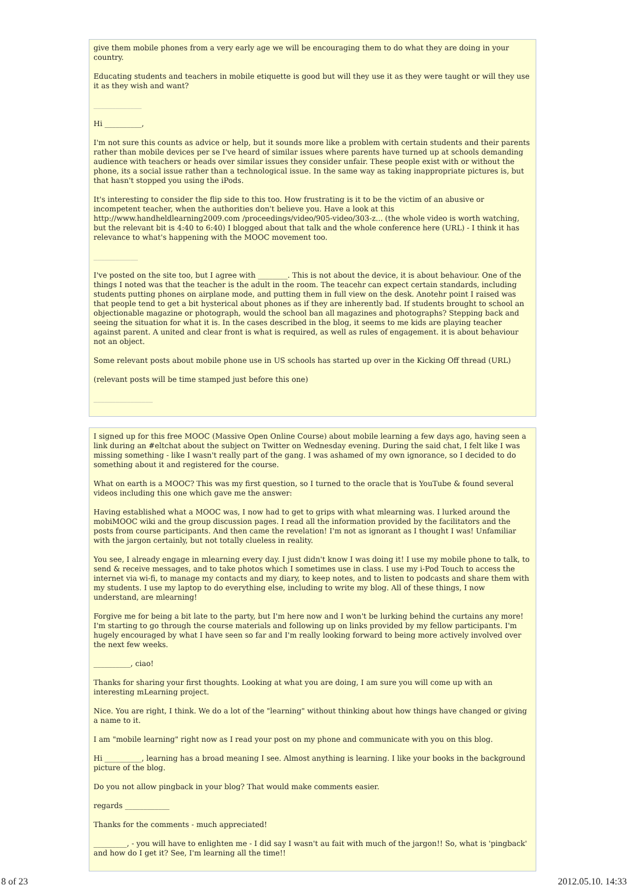give them mobile phones from a very early age we will be encouraging them to do what they are doing in your country.
Educating students and teachers in mobile etiquette is good but will they use it as they were taught or will they use it as they wish and want?
_____________
Hi __________,
I'm not sure this counts as advice or help, but it sounds more like a problem with certain students and their parents rather than mobile devices per se I've heard of similar issues where parents have turned up at schools demanding audience with teachers or heads over similar issues they consider unfair. These people exist with or without the phone, its a social issue rather than a technological issue. In the same way as taking inappropriate pictures is, but that hasn't stopped you using the iPods.
It's interesting to consider the flip side to this too. How frustrating is it to be the victim of an abusive or incompetent teacher, when the authorities don't believe you. Have a look at this http://www.handheldlearning2009.com /proceedings/video/905-video/303-z... (the whole video is worth watching, but the relevant bit is 4:40 to 6:40) I blogged about that talk and the whole conference here (URL) - I think it has relevance to what's happening with the MOOC movement too.
____________
I've posted on the site too, but I agree with ________. This is not about the device, it is about behaviour. One of the things I noted was that the teacher is the adult in the room. The teacehr can expect certain standards, including students putting phones on airplane mode, and putting them in full view on the desk. Anotehr point I raised was that people tend to get a bit hysterical about phones as if they are inherently bad. If students brought to school an objectionable magazine or photograph, would the school ban all magazines and photographs? Stepping back and seeing the situation for what it is. In the cases described in the blog, it seems to me kids are playing teacher against parent. A united and clear front is what is required, as well as rules of engagement. it is about behaviour not an object.
Some relevant posts about mobile phone use in US schools has started up over in the Kicking Off thread (URL)
(relevant posts will be time stamped just before this one)
________________
I signed up for this free MOOC (Massive Open Online Course) about mobile learning a few days ago, having seen a link during an #eltchat about the subject on Twitter on Wednesday evening. During the said chat, I felt like I was missing something - like I wasn't really part of the gang. I was ashamed of my own ignorance, so I decided to do something about it and registered for the course.
What on earth is a MOOC? This was my first question, so I turned to the oracle that is YouTube & found several videos including this one which gave me the answer:
Having established what a MOOC was, I now had to get to grips with what mlearning was. I lurked around the mobiMOOC wiki and the group discussion pages. I read all the information provided by the facilitators and the posts from course participants. And then came the revelation! I'm not as ignorant as I thought I was! Unfamiliar with the jargon certainly, but not totally clueless in reality.
You see, I already engage in mlearning every day. I just didn't know I was doing it! I use my mobile phone to talk, to send & receive messages, and to take photos which I sometimes use in class. I use my i-Pod Touch to access the internet via wi-fi, to manage my contacts and my diary, to keep notes, and to listen to podcasts and share them with my students. I use my laptop to do everything else, including to write my blog. All of these things, I now understand, are mlearning!
Forgive me for being a bit late to the party, but I'm here now and I won't be lurking behind the curtains any more! I'm starting to go through the course materials and following up on links provided by my fellow participants. I'm hugely encouraged by what I have seen so far and I'm really looking forward to being more actively involved over the next few weeks.
__________, ciao!
Thanks for sharing your first thoughts. Looking at what you are doing, I am sure you will come up with an interesting mLearning project.
Nice. You are right, I think. We do a lot of the "learning" without thinking about how things have changed or giving a name to it.
I am "mobile learning" right now as I read your post on my phone and communicate with you on this blog.
Hi __________, learning has a broad meaning I see. Almost anything is learning. I like your books in the background picture of the blog.
Do you not allow pingback in your blog? That would make comments easier.
regards ____________
Thanks for the comments - much appreciated!
_________, - you will have to enlighten me - I did say I wasn't au fait with much of the jargon!! So, what is 'pingback' and how do I get it? See, I'm learning all the time!!
8 of 23 2012.05.10. 14:33